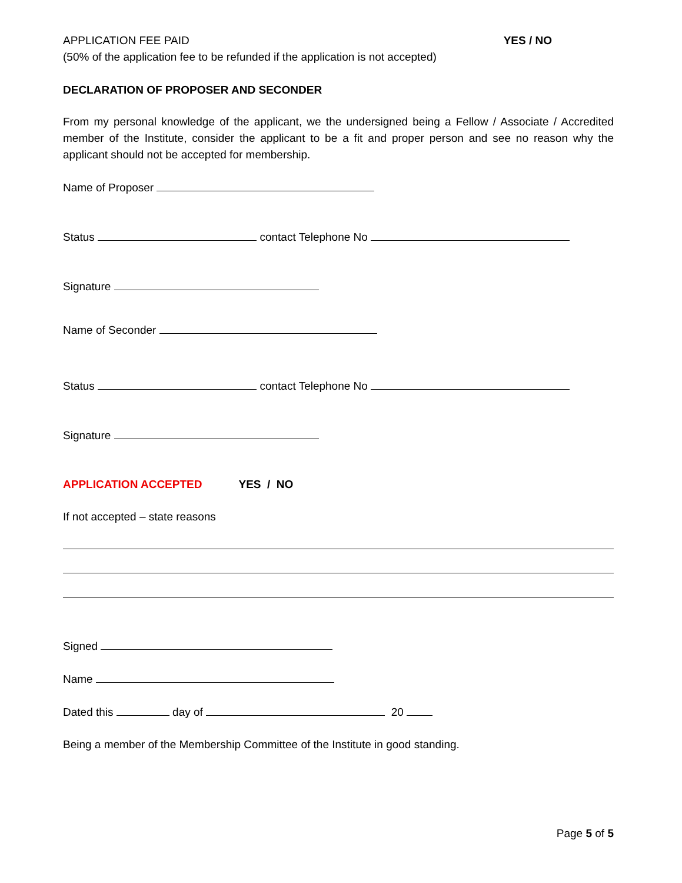APPLICATION FEE PAID YES / NO
(50% of the application fee to be refunded if the application is not accepted)
DECLARATION OF PROPOSER AND SECONDER
From my personal knowledge of the applicant, we the undersigned being a Fellow / Associate / Accredited member of the Institute, consider the applicant to be a fit and proper person and see no reason why the applicant should not be accepted for membership.
Name of Proposer
Status contact Telephone No
Signature
Name of Seconder
Status contact Telephone No
Signature
APPLICATION ACCEPTED YES / NO
If not accepted – state reasons
Signed
Name
Dated this day of 20
Being a member of the Membership Committee of the Institute in good standing.
Page 5 of 5